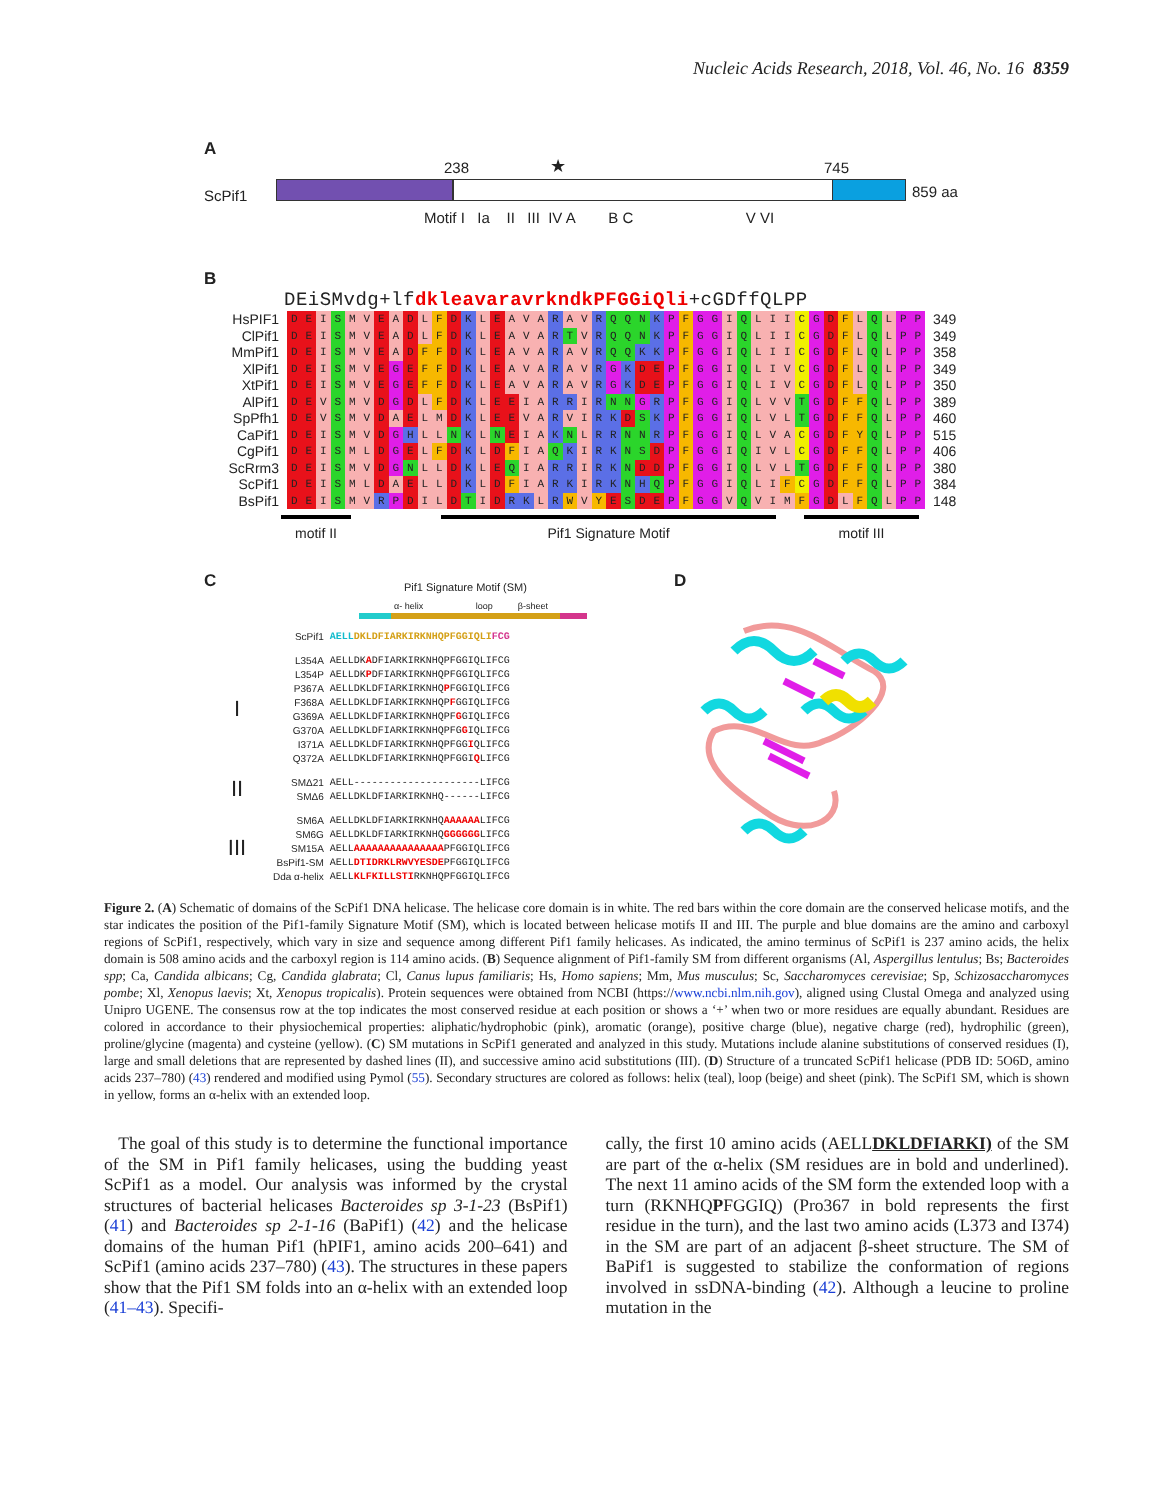Nucleic Acids Research, 2018, Vol. 46, No. 16 8359
A
ScPif1
238 ★ 745
859 aa
Motif I Ia II III IV A B C V VI
B
DEiSMvdg+lfdkleavaravrkndkPFGGiQli+cGDffQLPP
| HsPIF1 | D | E | I | S | M | V | E | A | D | L | F | D | K | L | E | A | V | A | R | A | V | R | Q | Q | N | K | P | F | G | G | I | Q | L | I | I | C | G | D | F | L | Q | L | P | P | 349 |
| ClPif1 | D | E | I | S | M | V | E | A | D | L | F | D | K | L | E | A | V | A | R | T | V | R | Q | Q | N | K | P | F | G | G | I | Q | L | I | I | C | G | D | F | L | Q | L | P | P | 349 |
| MmPif1 | D | E | I | S | M | V | E | A | D | F | F | D | K | L | E | A | V | A | R | A | V | R | Q | Q | K | K | P | F | G | G | I | Q | L | I | I | C | G | D | F | L | Q | L | P | P | 358 |
| XlPif1 | D | E | I | S | M | V | E | G | E | F | F | D | K | L | E | A | V | A | R | A | V | R | G | K | D | E | P | F | G | G | I | Q | L | I | V | C | G | D | F | L | Q | L | P | P | 349 |
| XtPif1 | D | E | I | S | M | V | E | G | E | F | F | D | K | L | E | A | V | A | R | A | V | R | G | K | D | E | P | F | G | G | I | Q | L | I | V | C | G | D | F | L | Q | L | P | P | 350 |
| AlPif1 | D | E | V | S | M | V | D | G | D | L | F | D | K | L | E | E | I | A | R | R | I | R | N | N | G | R | P | F | G | G | I | Q | L | V | V | T | G | D | F | F | Q | L | P | P | 389 |
| SpPfh1 | D | E | V | S | M | V | D | A | E | L | M | D | K | L | E | E | V | A | R | V | I | R | K | D | S | K | P | F | G | G | I | Q | L | V | L | T | G | D | F | F | Q | L | P | P | 460 |
| CaPif1 | D | E | I | S | M | V | D | G | H | L | L | N | K | L | N | E | I | A | K | N | L | R | R | N | N | R | P | F | G | G | I | Q | L | V | A | C | G | D | F | Y | Q | L | P | P | 515 |
| CgPif1 | D | E | I | S | M | L | D | G | E | L | F | D | K | L | D | F | I | A | Q | K | I | R | K | N | S | D | P | F | G | G | I | Q | I | V | L | C | G | D | F | F | Q | L | P | P | 406 |
| ScRrm3 | D | E | I | S | M | V | D | G | N | L | L | D | K | L | E | Q | I | A | R | R | I | R | K | N | D | D | P | F | G | G | I | Q | L | V | L | T | G | D | F | F | Q | L | P | P | 380 |
| ScPif1 | D | E | I | S | M | L | D | A | E | L | L | D | K | L | D | F | I | A | R | K | I | R | K | N | H | Q | P | F | G | G | I | Q | L | I | F | C | G | D | F | F | Q | L | P | P | 384 |
| BsPif1 | D | E | I | S | M | V | R | P | D | I | L | D | T | I | D | R | K | L | R | W | V | Y | E | S | D | E | P | F | G | G | V | Q | V | I | M | F | G | D | L | F | Q | L | P | P | 148 |
motif II Pif1 Signature Motif motif III
C
Pif1 Signature Motif (SM)
α- helix loop β-sheet
| | ScPif1 | AELL DKLDFIARKIRKNHQPFGGIQLI FCG |
| I | L354A | AELLDK A DFIARKIRKNHQPFGGIQLIFCG |
| | L354P | AELLDK P DFIARKIRKNHQPFGGIQLIFCG |
| | P367A | AELLDKLDFIARKIRKNHQ P FGGIQLIFCG |
| | F368A | AELLDKLDFIARKIRKNHQP F GGIQLIFCG |
| | G369A | AELLDKLDFIARKIRKNHQPF G GIQLIFCG |
| | G370A | AELLDKLDFIARKIRKNHQPFG G IQLIFCG |
| | I371A | AELLDKLDFIARKIRKNHQPFGG I QLIFCG |
| | Q372A | AELLDKLDFIARKIRKNHQPFGGI Q LIFCG |
| II | SMΔ21 | AELL---------------------LIFCG |
| | SMΔ6 | AELLDKLDFIARKIRKNHQ------LIFCG |
| III | SM6A | AELLDKLDFIARKIRKNHQ AAAAAA LIFCG |
| | SM6G | AELLDKLDFIARKIRKNHQ GGGGGG LIFCG |
| | SM15A | AELL AAAAAAAAAAAAAAA PFGGIQLIFCG |
| | BsPif1-SM | AELL DTIDRKLRWVYESDE PFGGIQLIFCG |
| | Dda α-helix | AELL KLFKILLSTI RKNHQPFGGIQLIFCG |
D
Figure 2. (A) Schematic of domains of the ScPif1 DNA helicase. The helicase core domain is in white. The red bars within the core domain are the conserved helicase motifs, and the star indicates the position of the Pif1-family Signature Motif (SM), which is located between helicase motifs II and III. The purple and blue domains are the amino and carboxyl regions of ScPif1, respectively, which vary in size and sequence among different Pif1 family helicases. As indicated, the amino terminus of ScPif1 is 237 amino acids, the helix domain is 508 amino acids and the carboxyl region is 114 amino acids. (B) Sequence alignment of Pif1-family SM from different organisms (Al, Aspergillus lentulus; Bs; Bacteroides spp; Ca, Candida albicans; Cg, Candida glabrata; Cl, Canus lupus familiaris; Hs, Homo sapiens; Mm, Mus musculus; Sc, Saccharomyces cerevisiae; Sp, Schizosaccharomyces pombe; Xl, Xenopus laevis; Xt, Xenopus tropicalis). Protein sequences were obtained from NCBI (https://www.ncbi.nlm.nih.gov), aligned using Clustal Omega and analyzed using Unipro UGENE. The consensus row at the top indicates the most conserved residue at each position or shows a ‘+’ when two or more residues are equally abundant. Residues are colored in accordance to their physiochemical properties: aliphatic/hydrophobic (pink), aromatic (orange), positive charge (blue), negative charge (red), hydrophilic (green), proline/glycine (magenta) and cysteine (yellow). (C) SM mutations in ScPif1 generated and analyzed in this study. Mutations include alanine substitutions of conserved residues (I), large and small deletions that are represented by dashed lines (II), and successive amino acid substitutions (III). (D) Structure of a truncated ScPif1 helicase (PDB ID: 5O6D, amino acids 237–780) (43) rendered and modified using Pymol (55). Secondary structures are colored as follows: helix (teal), loop (beige) and sheet (pink). The ScPif1 SM, which is shown in yellow, forms an α-helix with an extended loop.
The goal of this study is to determine the functional importance of the SM in Pif1 family helicases, using the budding yeast ScPif1 as a model. Our analysis was informed by the crystal structures of bacterial helicases Bacteroides sp 3-1-23 (BsPif1) (41) and Bacteroides sp 2-1-16 (BaPif1) (42) and the helicase domains of the human Pif1 (hPIF1, amino acids 200–641) and ScPif1 (amino acids 237–780) (43). The structures in these papers show that the Pif1 SM folds into an α-helix with an extended loop (41–43). Specifi-
cally, the first 10 amino acids (AELLDKLDFIARKI) of the SM are part of the α-helix (SM residues are in bold and underlined). The next 11 amino acids of the SM form the extended loop with a turn (RKNHQPFGGIQ) (Pro367 in bold represents the first residue in the turn), and the last two amino acids (L373 and I374) in the SM are part of an adjacent β-sheet structure. The SM of BaPif1 is suggested to stabilize the conformation of regions involved in ssDNA-binding (42). Although a leucine to proline mutation in the